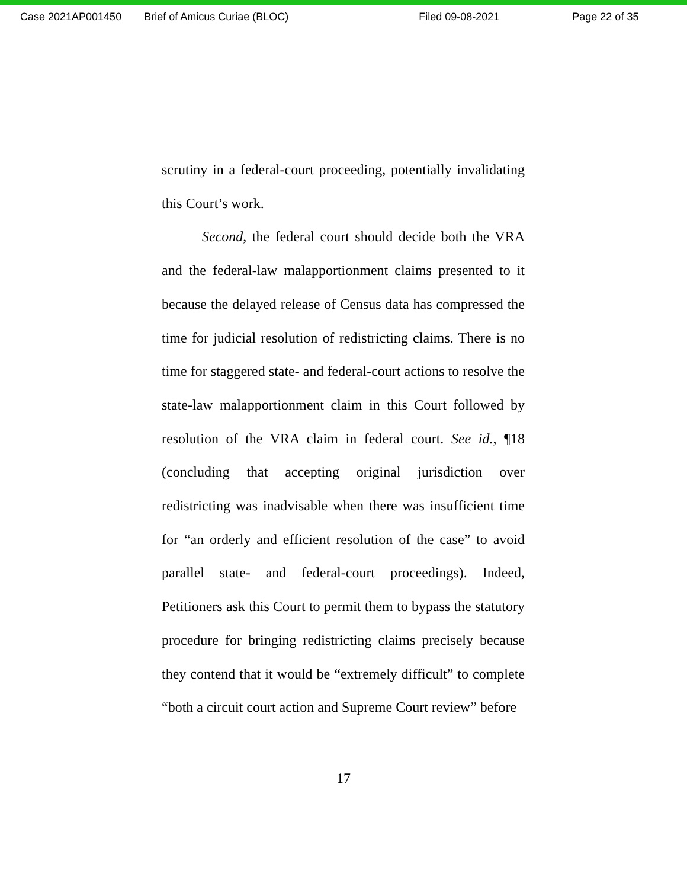Case 2021AP001450 Brief of Amicus Curiae (BLOC) Filed 09-08-2021 Page 22 of 35
scrutiny in a federal-court proceeding, potentially invalidating this Court’s work.
Second, the federal court should decide both the VRA and the federal-law malapportionment claims presented to it because the delayed release of Census data has compressed the time for judicial resolution of redistricting claims. There is no time for staggered state- and federal-court actions to resolve the state-law malapportionment claim in this Court followed by resolution of the VRA claim in federal court. See id., ¶18 (concluding that accepting original jurisdiction over redistricting was inadvisable when there was insufficient time for “an orderly and efficient resolution of the case” to avoid parallel state- and federal-court proceedings). Indeed, Petitioners ask this Court to permit them to bypass the statutory procedure for bringing redistricting claims precisely because they contend that it would be “extremely difficult” to complete “both a circuit court action and Supreme Court review” before
17